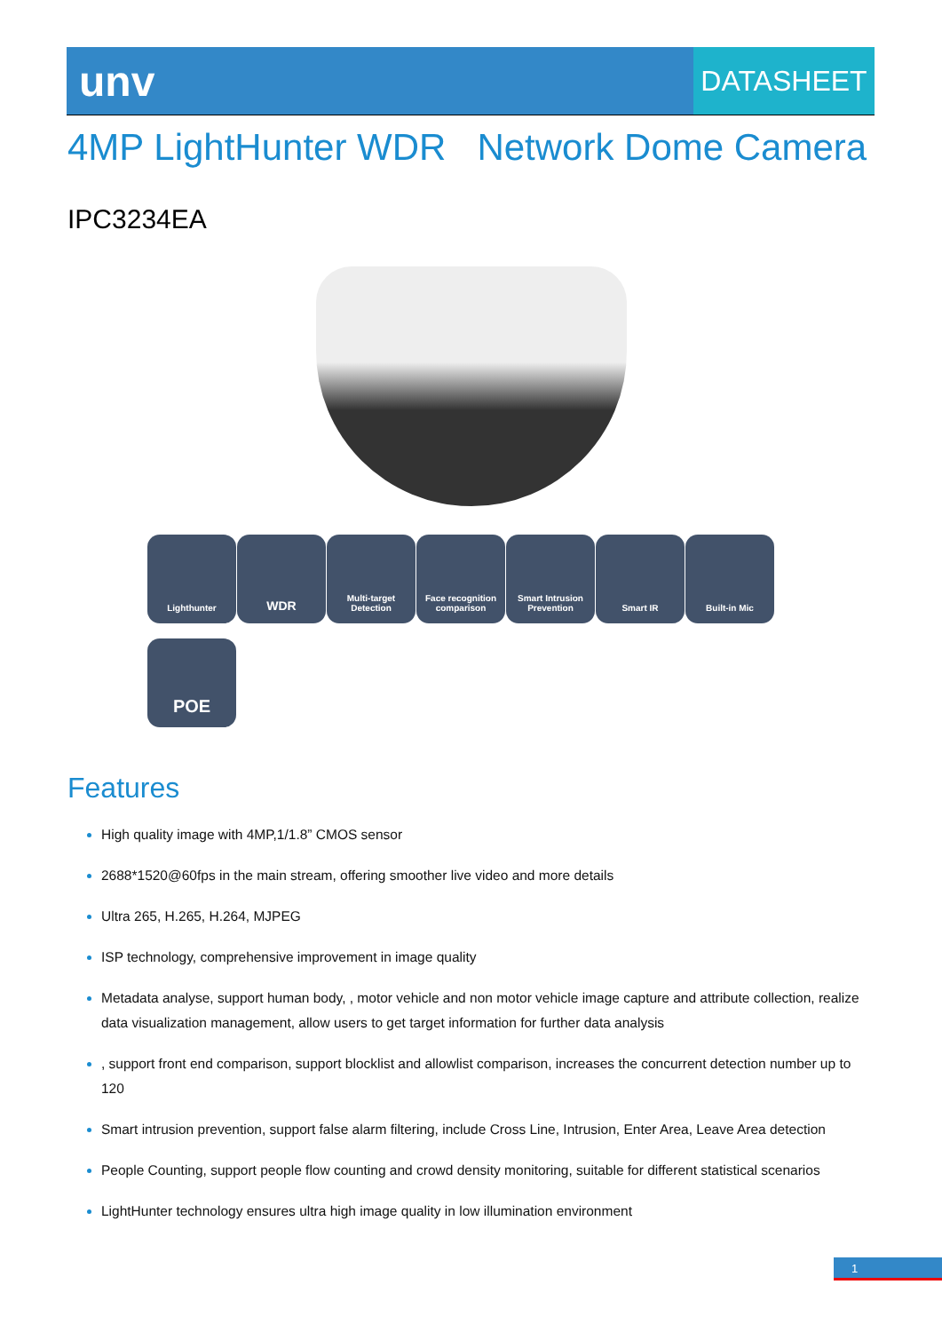unv
DATASHEET
4MP LightHunter WDR Network Dome Camera
IPC3234EA
Lighthunter
WDR
Multi-target Detection
Face recognition comparison
Smart Intrusion Prevention
Smart IR
Built-in Mic
POE
Features
High quality image with 4MP,1/1.8” CMOS sensor
2688*1520@60fps in the main stream, offering smoother live video and more details
Ultra 265, H.265, H.264, MJPEG
ISP technology, comprehensive improvement in image quality
Metadata analyse, support human body, , motor vehicle and non motor vehicle image capture and attribute collection, realize data visualization management, allow users to get target information for further data analysis
, support front end comparison, support blocklist and allowlist comparison, increases the concurrent detection number up to 120
Smart intrusion prevention, support false alarm filtering, include Cross Line, Intrusion, Enter Area, Leave Area detection
People Counting, support people flow counting and crowd density monitoring, suitable for different statistical scenarios
LightHunter technology ensures ultra high image quality in low illumination environment
1